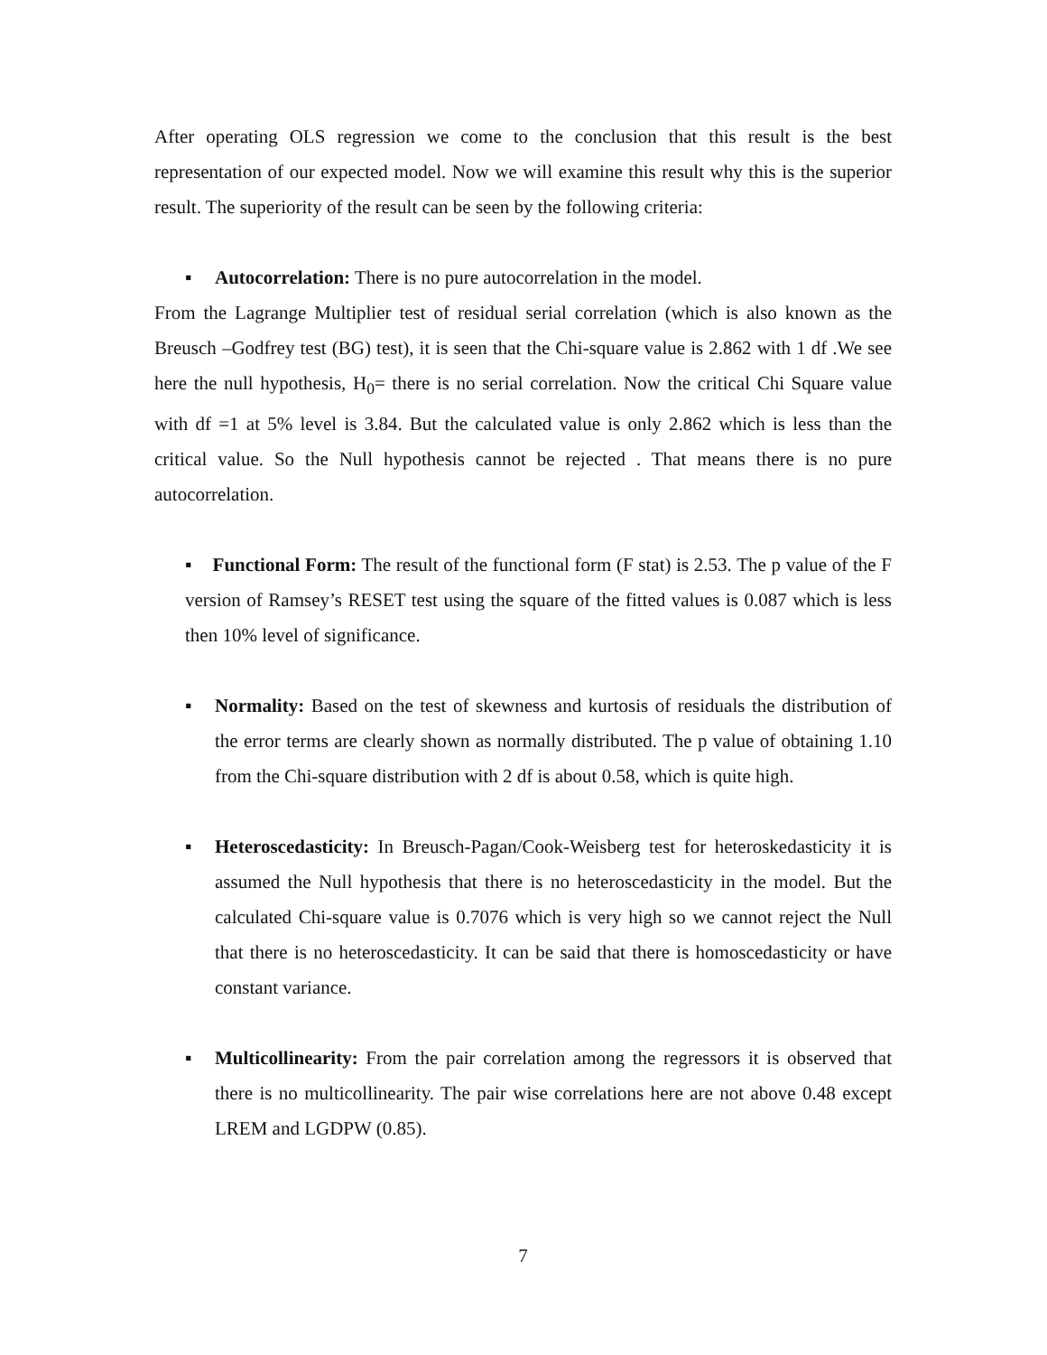After operating OLS regression we come to the conclusion that this result is the best representation of our expected model. Now we will examine this result why this is the superior result. The superiority of the result can be seen by the following criteria:
▪ Autocorrelation: There is no pure autocorrelation in the model.
From the Lagrange Multiplier test of residual serial correlation (which is also known as the Breusch –Godfrey test (BG) test), it is seen that the Chi-square value is 2.862 with 1 df .We see here the null hypothesis, H<sub>0</sub>= there is no serial correlation. Now the critical Chi Square value with df =1 at 5% level is 3.84. But the calculated value is only 2.862 which is less than the critical value. So the Null hypothesis cannot be rejected . That means there is no pure autocorrelation.
▪ Functional Form: The result of the functional form (F stat) is 2.53. The p value of the F version of Ramsey’s RESET test using the square of the fitted values is 0.087 which is less then 10% level of significance.
▪ Normality: Based on the test of skewness and kurtosis of residuals the distribution of the error terms are clearly shown as normally distributed. The p value of obtaining 1.10 from the Chi-square distribution with 2 df is about 0.58, which is quite high.
▪ Heteroscedasticity: In Breusch-Pagan/Cook-Weisberg test for heteroskedasticity it is assumed the Null hypothesis that there is no heteroscedasticity in the model. But the calculated Chi-square value is 0.7076 which is very high so we cannot reject the Null that there is no heteroscedasticity. It can be said that there is homoscedasticity or have constant variance.
▪ Multicollinearity: From the pair correlation among the regressors it is observed that there is no multicollinearity. The pair wise correlations here are not above 0.48 except LREM and LGDPW (0.85).
7